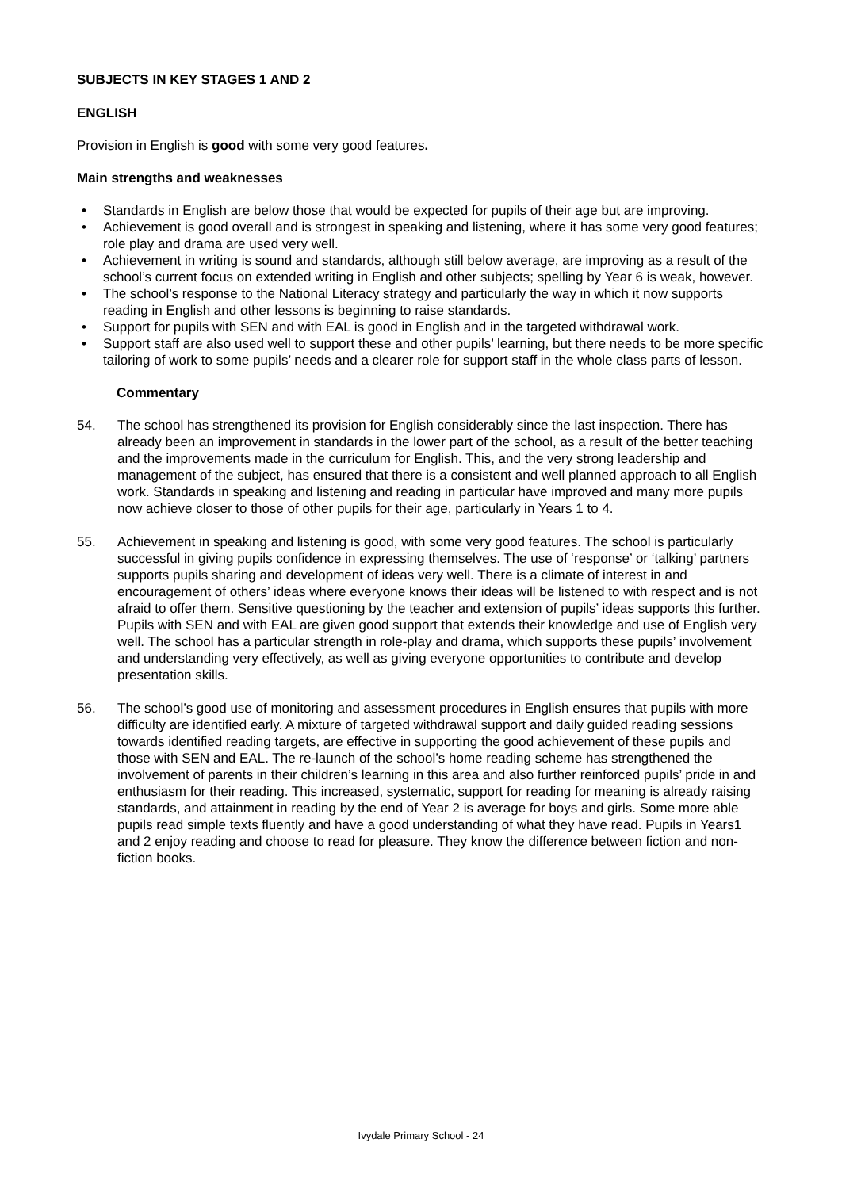SUBJECTS IN KEY STAGES 1 AND 2
ENGLISH
Provision in English is good with some very good features.
Main strengths and weaknesses
• Standards in English are below those that would be expected for pupils of their age but are improving.
• Achievement is good overall and is strongest in speaking and listening, where it has some very good features; role play and drama are used very well.
• Achievement in writing is sound and standards, although still below average, are improving as a result of the school’s current focus on extended writing in English and other subjects; spelling by Year 6 is weak, however.
• The school’s response to the National Literacy strategy and particularly the way in which it now supports reading in English and other lessons is beginning to raise standards.
• Support for pupils with SEN and with EAL is good in English and in the targeted withdrawal work.
• Support staff are also used well to support these and other pupils’ learning, but there needs to be more specific tailoring of work to some pupils’ needs and a clearer role for support staff in the whole class parts of lesson.
Commentary
54. The school has strengthened its provision for English considerably since the last inspection. There has already been an improvement in standards in the lower part of the school, as a result of the better teaching and the improvements made in the curriculum for English. This, and the very strong leadership and management of the subject, has ensured that there is a consistent and well planned approach to all English work. Standards in speaking and listening and reading in particular have improved and many more pupils now achieve closer to those of other pupils for their age, particularly in Years 1 to 4.
55. Achievement in speaking and listening is good, with some very good features. The school is particularly successful in giving pupils confidence in expressing themselves. The use of ‘response’ or ‘talking’ partners supports pupils sharing and development of ideas very well. There is a climate of interest in and encouragement of others’ ideas where everyone knows their ideas will be listened to with respect and is not afraid to offer them. Sensitive questioning by the teacher and extension of pupils’ ideas supports this further. Pupils with SEN and with EAL are given good support that extends their knowledge and use of English very well. The school has a particular strength in role-play and drama, which supports these pupils’ involvement and understanding very effectively, as well as giving everyone opportunities to contribute and develop presentation skills.
56. The school’s good use of monitoring and assessment procedures in English ensures that pupils with more difficulty are identified early. A mixture of targeted withdrawal support and daily guided reading sessions towards identified reading targets, are effective in supporting the good achievement of these pupils and those with SEN and EAL. The re-launch of the school’s home reading scheme has strengthened the involvement of parents in their children’s learning in this area and also further reinforced pupils’ pride in and enthusiasm for their reading. This increased, systematic, support for reading for meaning is already raising standards, and attainment in reading by the end of Year 2 is average for boys and girls. Some more able pupils read simple texts fluently and have a good understanding of what they have read. Pupils in Years1 and 2 enjoy reading and choose to read for pleasure. They know the difference between fiction and non-fiction books.
Ivydale Primary School - 24